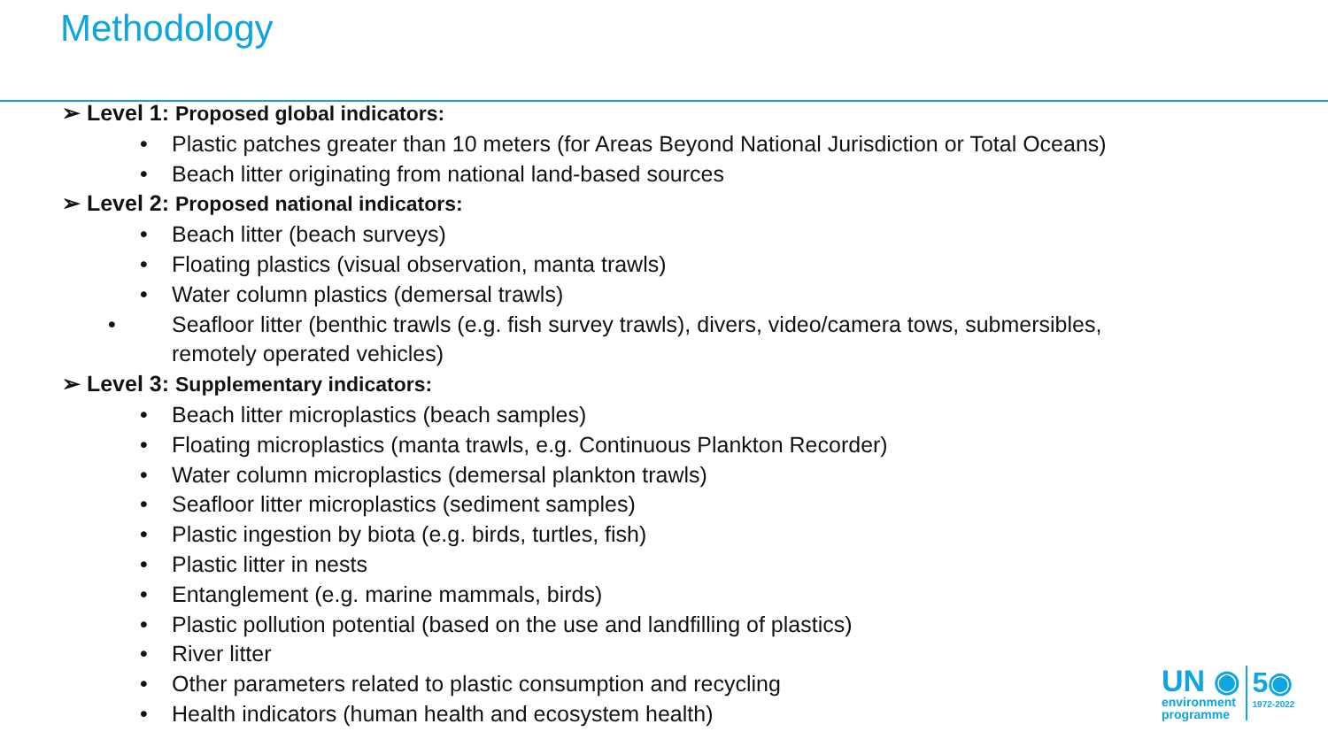Methodology
➢ Level 1: Proposed global indicators:
• Plastic patches greater than 10 meters (for Areas Beyond National Jurisdiction or Total Oceans)
• Beach litter originating from national land-based sources
➢ Level 2: Proposed national indicators:
• Beach litter (beach surveys)
• Floating plastics (visual observation, manta trawls)
• Water column plastics (demersal trawls)
• Seafloor litter (benthic trawls (e.g. fish survey trawls), divers, video/camera tows, submersibles, remotely operated vehicles)
➢ Level 3: Supplementary indicators:
• Beach litter microplastics (beach samples)
• Floating microplastics (manta trawls, e.g. Continuous Plankton Recorder)
• Water column microplastics (demersal plankton trawls)
• Seafloor litter microplastics (sediment samples)
• Plastic ingestion by biota (e.g. birds, turtles, fish)
• Plastic litter in nests
• Entanglement (e.g. marine mammals, birds)
• Plastic pollution potential (based on the use and landfilling of plastics)
• River litter
• Other parameters related to plastic consumption and recycling
• Health indicators (human health and ecosystem health)
UN ◉
environment
programme
5◉
1972-2022